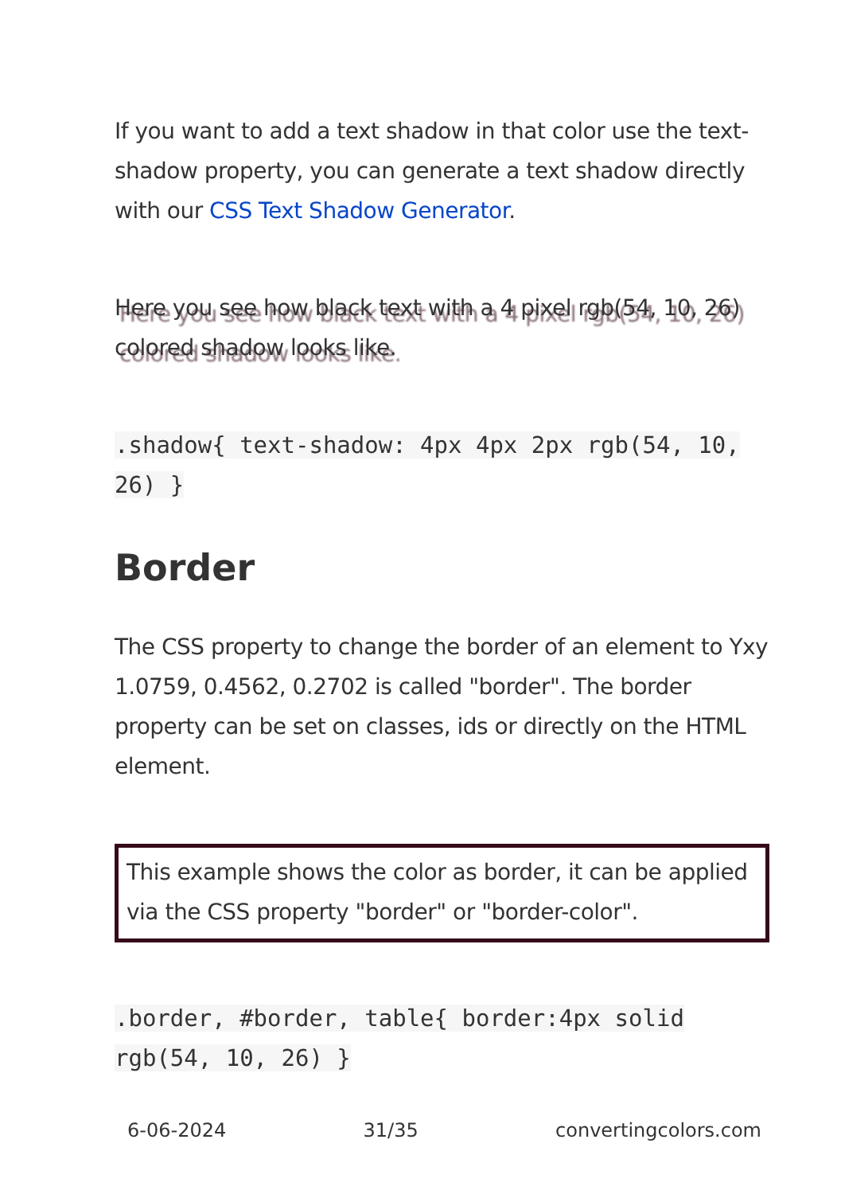If you want to add a text shadow in that color use the text-shadow property, you can generate a text shadow directly with our CSS Text Shadow Generator.
Here you see how black text with a 4 pixel rgb(54, 10, 26) colored shadow looks like.
.shadow{ text-shadow: 4px 4px 2px rgb(54, 10, 26) }
Border
The CSS property to change the border of an element to Yxy 1.0759, 0.4562, 0.2702 is called "border". The border property can be set on classes, ids or directly on the HTML element.
This example shows the color as border, it can be applied via the CSS property "border" or "border-color".
.border, #border, table{ border:4px solid rgb(54, 10, 26) }
6-06-2024 31/35 convertingcolors.com